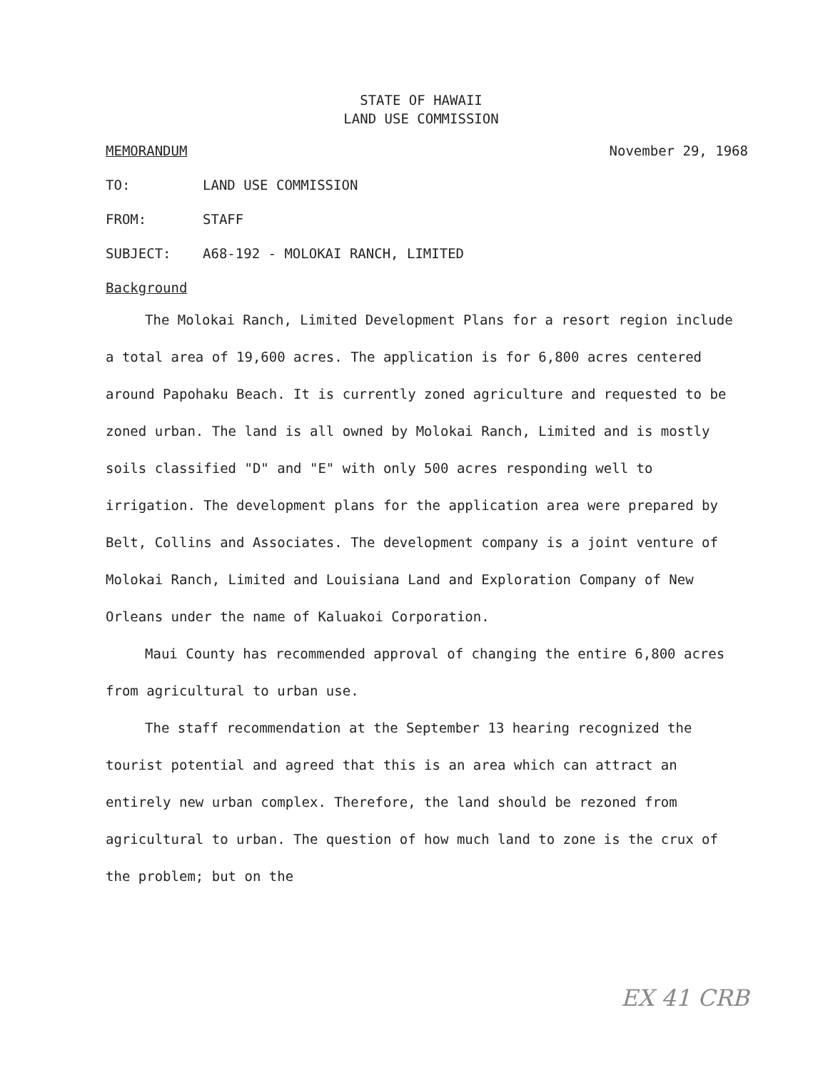STATE OF HAWAII
LAND USE COMMISSION
MEMORANDUM November 29, 1968
TO: LAND USE COMMISSION
FROM: STAFF
SUBJECT: A68-192 - MOLOKAI RANCH, LIMITED
Background
The Molokai Ranch, Limited Development Plans for a resort region include a total area of 19,600 acres. The application is for 6,800 acres centered around Papohaku Beach. It is currently zoned agriculture and requested to be zoned urban. The land is all owned by Molokai Ranch, Limited and is mostly soils classified "D" and "E" with only 500 acres responding well to irrigation. The development plans for the application area were prepared by Belt, Collins and Associates. The development company is a joint venture of Molokai Ranch, Limited and Louisiana Land and Exploration Company of New Orleans under the name of Kaluakoi Corporation.
Maui County has recommended approval of changing the entire 6,800 acres from agricultural to urban use.
The staff recommendation at the September 13 hearing recognized the tourist potential and agreed that this is an area which can attract an entirely new urban complex. Therefore, the land should be rezoned from agricultural to urban. The question of how much land to zone is the crux of the problem; but on the
EX 41 CRB